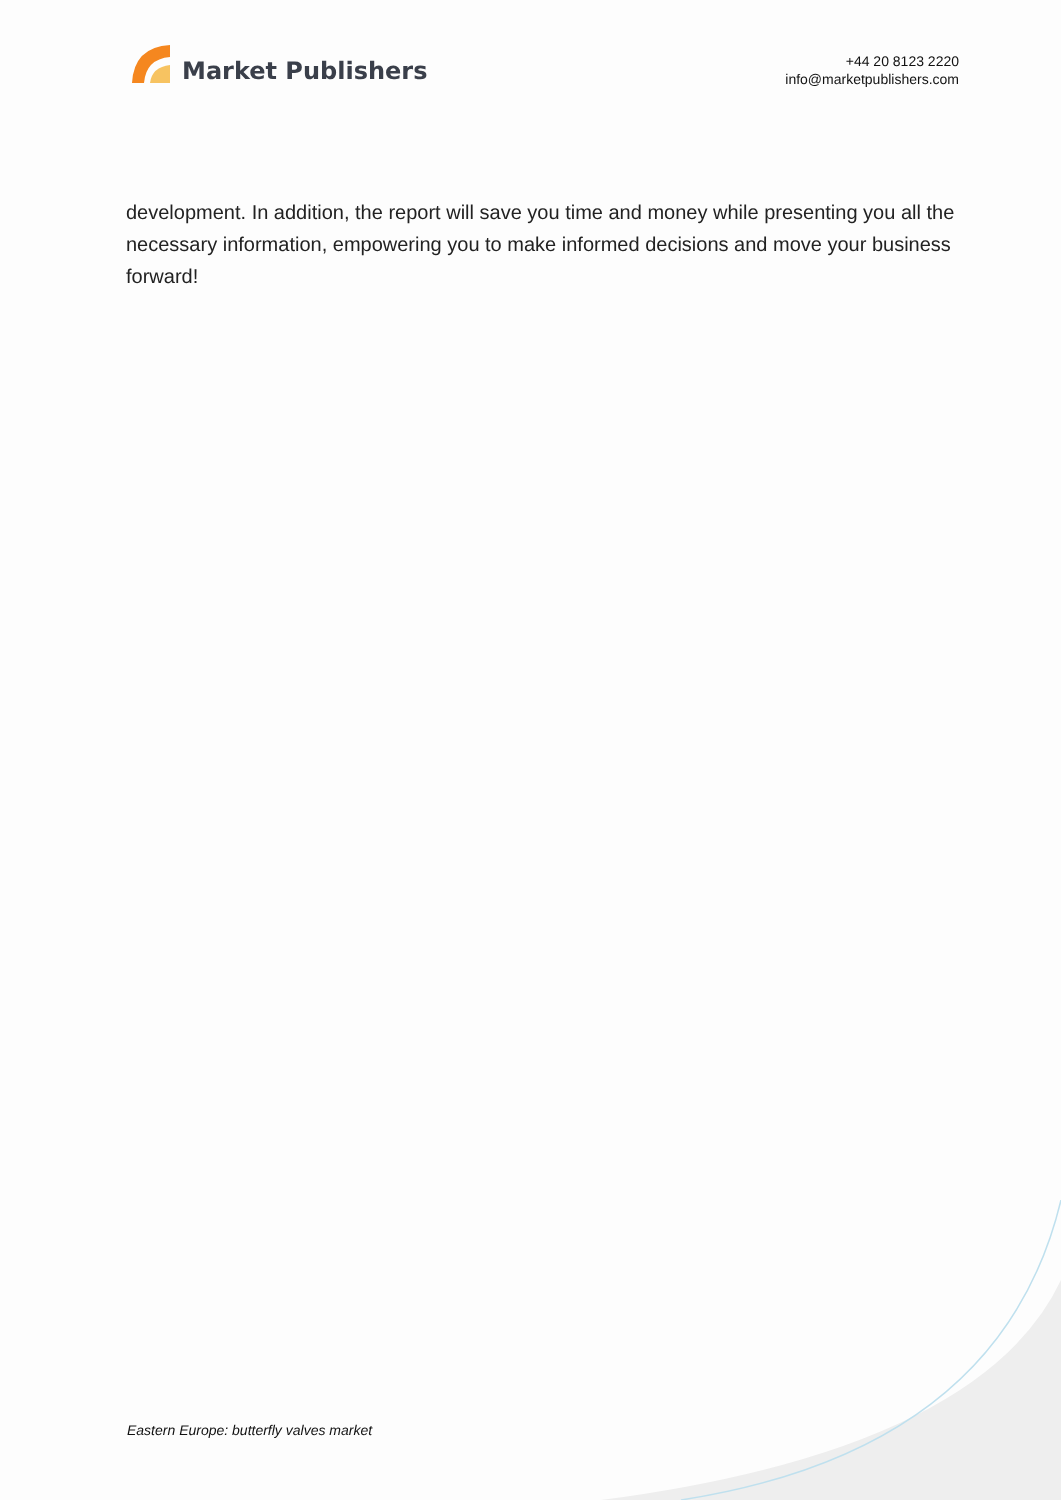Market Publishers
+44 20 8123 2220
info@marketpublishers.com
development. In addition, the report will save you time and money while presenting you all the necessary information, empowering you to make informed decisions and move your business forward!
Eastern Europe: butterfly valves market